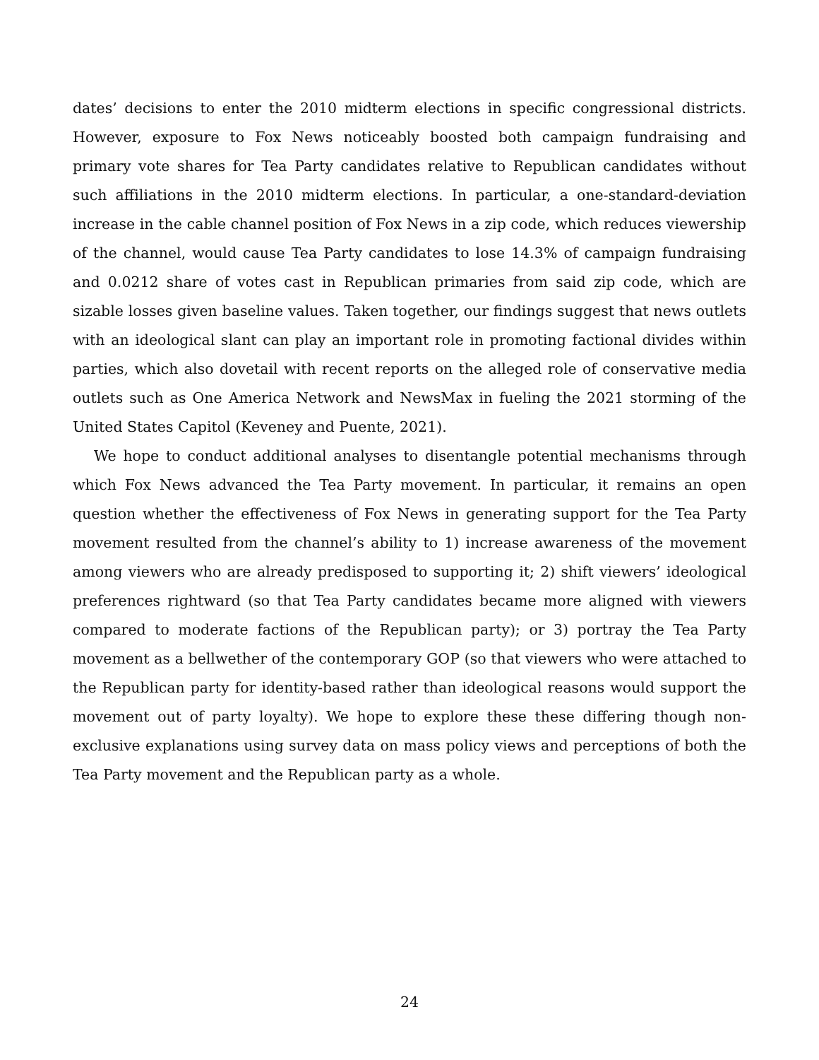dates’ decisions to enter the 2010 midterm elections in specific congressional districts. However, exposure to Fox News noticeably boosted both campaign fundraising and primary vote shares for Tea Party candidates relative to Republican candidates without such affiliations in the 2010 midterm elections. In particular, a one-standard-deviation increase in the cable channel position of Fox News in a zip code, which reduces viewership of the channel, would cause Tea Party candidates to lose 14.3% of campaign fundraising and 0.0212 share of votes cast in Republican primaries from said zip code, which are sizable losses given baseline values. Taken together, our findings suggest that news outlets with an ideological slant can play an important role in promoting factional divides within parties, which also dovetail with recent reports on the alleged role of conservative media outlets such as One America Network and NewsMax in fueling the 2021 storming of the United States Capitol (Keveney and Puente, 2021).
We hope to conduct additional analyses to disentangle potential mechanisms through which Fox News advanced the Tea Party movement. In particular, it remains an open question whether the effectiveness of Fox News in generating support for the Tea Party movement resulted from the channel’s ability to 1) increase awareness of the movement among viewers who are already predisposed to supporting it; 2) shift viewers’ ideological preferences rightward (so that Tea Party candidates became more aligned with viewers compared to moderate factions of the Republican party); or 3) portray the Tea Party movement as a bellwether of the contemporary GOP (so that viewers who were attached to the Republican party for identity-based rather than ideological reasons would support the movement out of party loyalty). We hope to explore these these differing though non-exclusive explanations using survey data on mass policy views and perceptions of both the Tea Party movement and the Republican party as a whole.
24